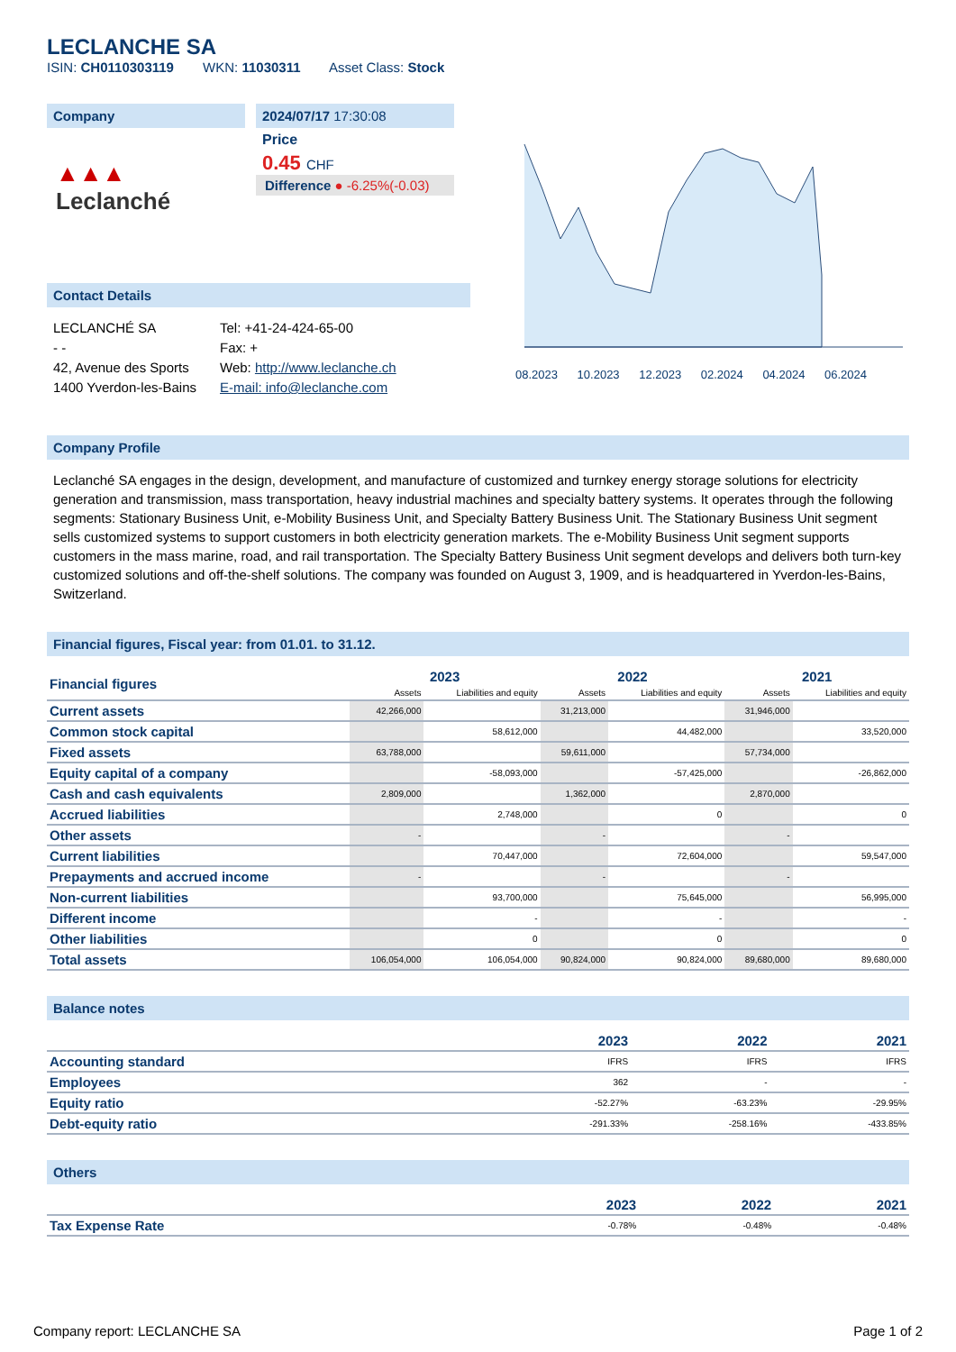LECLANCHE SA
ISIN: CH0110303119 WKN: 11030311 Asset Class: Stock
Company
▲▲▲ Leclanché
2024/07/17 17:30:08
Price
0.45 CHF
Difference ● -6.25%(-0.03)
Contact Details
LECLANCHÉ SA
- -
42, Avenue des Sports
1400 Yverdon-les-Bains
Tel: +41-24-424-65-00
Fax: +
Web: http://www.leclanche.ch
E-mail: info@leclanche.com
08.2023 10.2023 12.2023 02.2024 04.2024 06.2024
Company Profile
Leclanché SA engages in the design, development, and manufacture of customized and turnkey energy storage solutions for electricity generation and transmission, mass transportation, heavy industrial machines and specialty battery systems. It operates through the following segments: Stationary Business Unit, e-Mobility Business Unit, and Specialty Battery Business Unit. The Stationary Business Unit segment sells customized systems to support customers in both electricity generation markets. The e-Mobility Business Unit segment supports customers in the mass marine, road, and rail transportation. The Specialty Battery Business Unit segment develops and delivers both turn-key customized solutions and off-the-shelf solutions. The company was founded on August 3, 1909, and is headquartered in Yverdon-les-Bains, Switzerland.
Financial figures, Fiscal year: from 01.01. to 31.12.
| Financial figures | 2023 | | 2022 | | 2021 | |
| | Assets | Liabilities and equity | Assets | Liabilities and equity | Assets | Liabilities and equity |
| Current assets | 42,266,000 | | 31,213,000 | | 31,946,000 | |
| Common stock capital | | 58,612,000 | | 44,482,000 | | 33,520,000 |
| Fixed assets | 63,788,000 | | 59,611,000 | | 57,734,000 | |
| Equity capital of a company | | -58,093,000 | | -57,425,000 | | -26,862,000 |
| Cash and cash equivalents | 2,809,000 | | 1,362,000 | | 2,870,000 | |
| Accrued liabilities | | 2,748,000 | | 0 | | 0 |
| Other assets | - | | - | | - | |
| Current liabilities | | 70,447,000 | | 72,604,000 | | 59,547,000 |
| Prepayments and accrued income | - | | - | | - | |
| Non-current liabilities | | 93,700,000 | | 75,645,000 | | 56,995,000 |
| Different income | | - | | - | | - |
| Other liabilities | | 0 | | 0 | | 0 |
| Total assets | 106,054,000 | 106,054,000 | 90,824,000 | 90,824,000 | 89,680,000 | 89,680,000 |
Balance notes
| | 2023 | 2022 | 2021 |
| Accounting standard | IFRS | IFRS | IFRS |
| Employees | 362 | - | - |
| Equity ratio | -52.27% | -63.23% | -29.95% |
| Debt-equity ratio | -291.33% | -258.16% | -433.85% |
Others
| | 2023 | 2022 | 2021 |
| Tax Expense Rate | -0.78% | -0.48% | -0.48% |
Company report: LECLANCHE SA Page 1 of 2